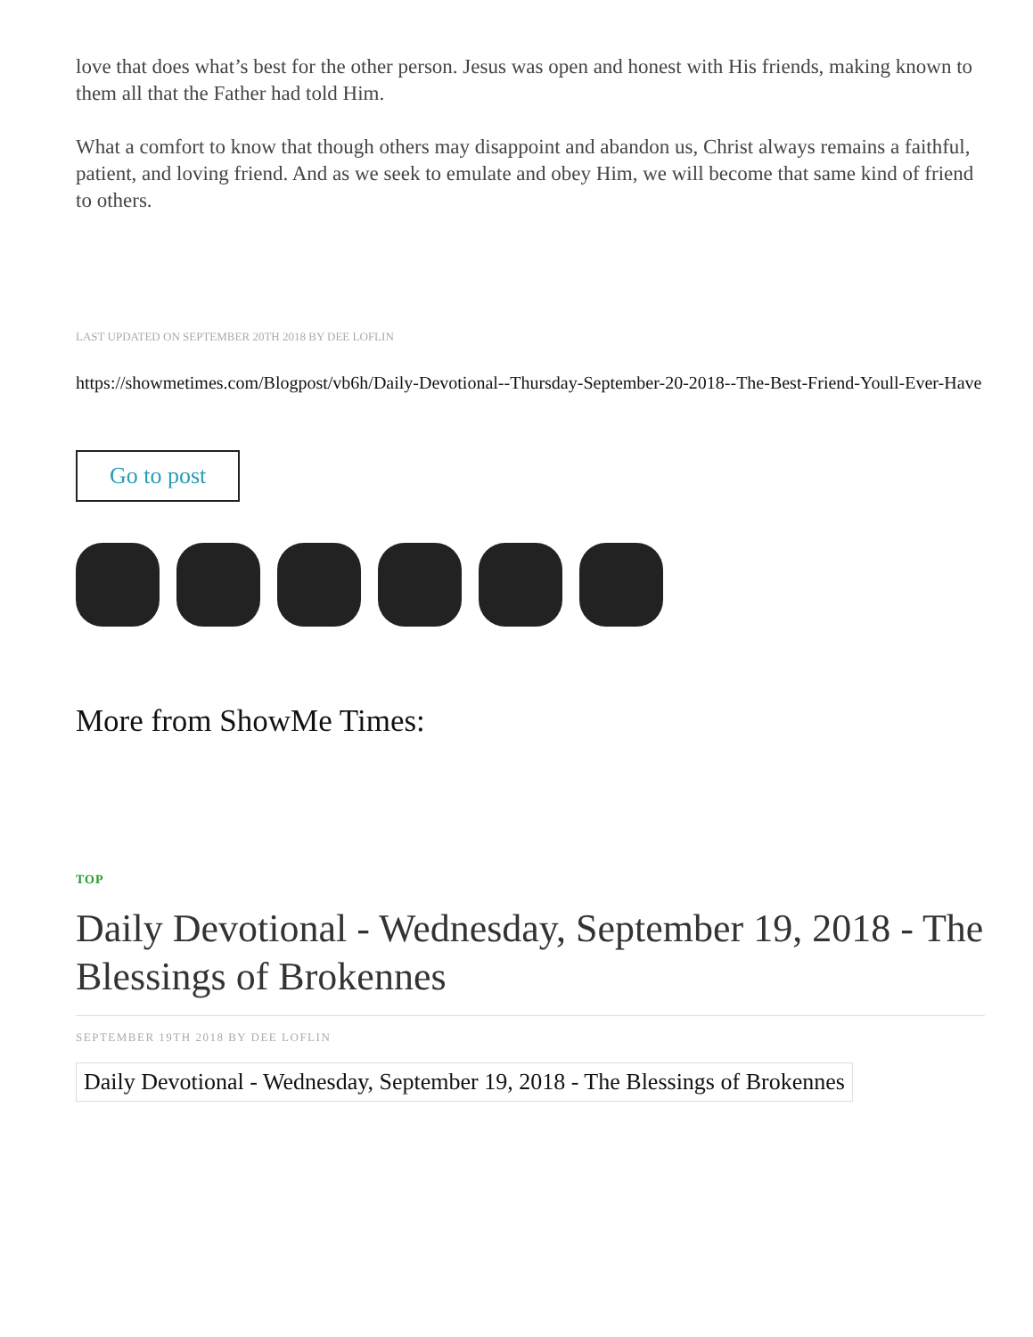love that does what’s best for the other person. Jesus was open and honest with His friends, making known to them all that the Father had told Him.
What a comfort to know that though others may disappoint and abandon us, Christ always remains a faithful, patient, and loving friend. And as we seek to emulate and obey Him, we will become that same kind of friend to others.
LAST UPDATED ON SEPTEMBER 20TH 2018 BY DEE LOFLIN
https://showmetimes.com/Blogpost/vb6h/Daily-Devotional--Thursday-September-20-2018--The-Best-Friend-Youll-Ever-Have
Go to post
More from ShowMe Times:
TOP
Daily Devotional - Wednesday, September 19, 2018 - The Blessings of Brokennes
SEPTEMBER 19TH 2018 BY DEE LOFLIN
Daily Devotional - Wednesday, September 19, 2018 - The Blessings of Brokennes